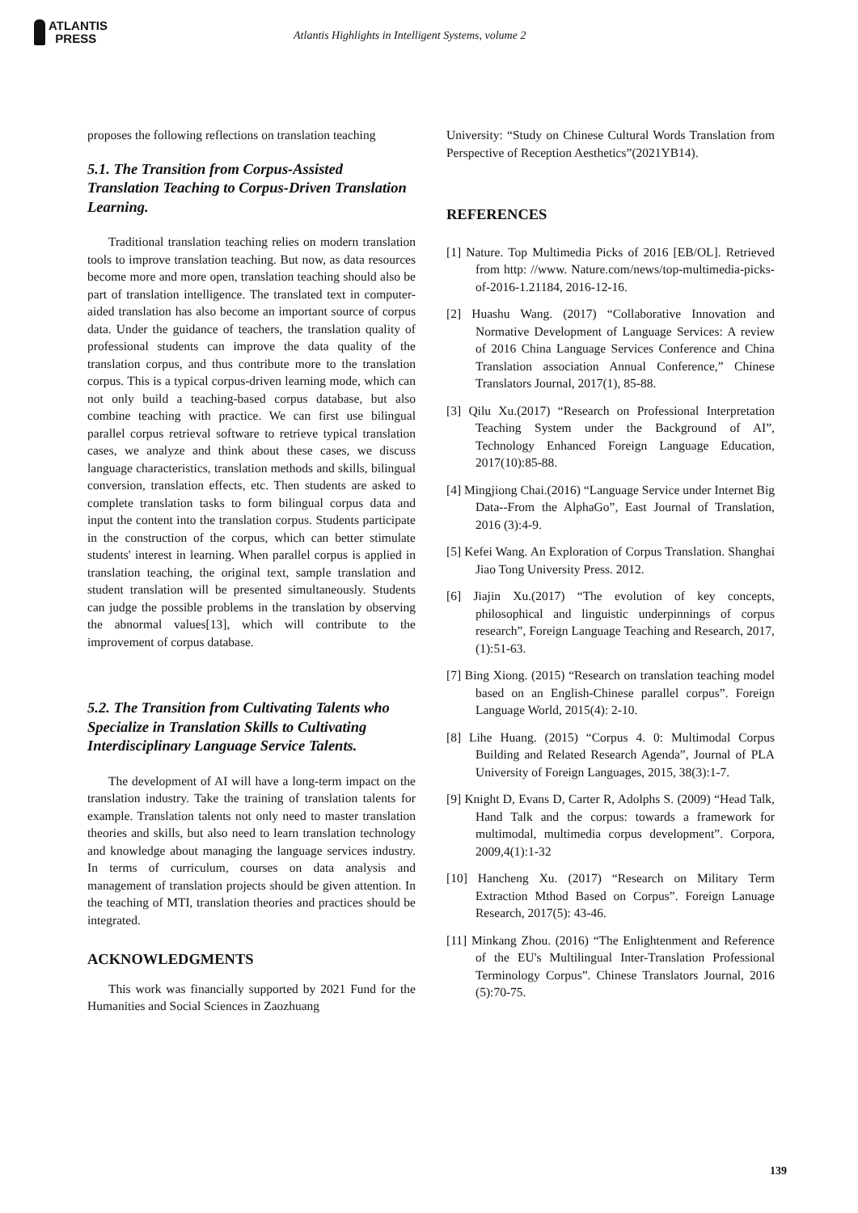ATLANTIS
PRESS
Atlantis Highlights in Intelligent Systems, volume 2
proposes the following reflections on translation teaching
5.1. The Transition from Corpus-Assisted Translation Teaching to Corpus-Driven Translation Learning.
Traditional translation teaching relies on modern translation tools to improve translation teaching. But now, as data resources become more and more open, translation teaching should also be part of translation intelligence. The translated text in computer-aided translation has also become an important source of corpus data. Under the guidance of teachers, the translation quality of professional students can improve the data quality of the translation corpus, and thus contribute more to the translation corpus. This is a typical corpus-driven learning mode, which can not only build a teaching-based corpus database, but also combine teaching with practice. We can first use bilingual parallel corpus retrieval software to retrieve typical translation cases, we analyze and think about these cases, we discuss language characteristics, translation methods and skills, bilingual conversion, translation effects, etc. Then students are asked to complete translation tasks to form bilingual corpus data and input the content into the translation corpus. Students participate in the construction of the corpus, which can better stimulate students' interest in learning. When parallel corpus is applied in translation teaching, the original text, sample translation and student translation will be presented simultaneously. Students can judge the possible problems in the translation by observing the abnormal values[13], which will contribute to the improvement of corpus database.
5.2. The Transition from Cultivating Talents who Specialize in Translation Skills to Cultivating Interdisciplinary Language Service Talents.
The development of AI will have a long-term impact on the translation industry. Take the training of translation talents for example. Translation talents not only need to master translation theories and skills, but also need to learn translation technology and knowledge about managing the language services industry. In terms of curriculum, courses on data analysis and management of translation projects should be given attention. In the teaching of MTI, translation theories and practices should be integrated.
ACKNOWLEDGMENTS
This work was financially supported by 2021 Fund for the Humanities and Social Sciences in Zaozhuang
University: “Study on Chinese Cultural Words Translation from Perspective of Reception Aesthetics”(2021YB14).
REFERENCES
[1] Nature. Top Multimedia Picks of 2016 [EB/OL]. Retrieved from http: //www. Nature.com/news/top-multimedia-picks-of-2016-1.21184, 2016-12-16.
[2] Huashu Wang. (2017) “Collaborative Innovation and Normative Development of Language Services: A review of 2016 China Language Services Conference and China Translation association Annual Conference,” Chinese Translators Journal, 2017(1), 85-88.
[3] Qilu Xu.(2017) “Research on Professional Interpretation Teaching System under the Background of AI”, Technology Enhanced Foreign Language Education, 2017(10):85-88.
[4] Mingjiong Chai.(2016) “Language Service under Internet Big Data--From the AlphaGo”, East Journal of Translation, 2016 (3):4-9.
[5] Kefei Wang. An Exploration of Corpus Translation. Shanghai Jiao Tong University Press. 2012.
[6] Jiajin Xu.(2017) “The evolution of key concepts, philosophical and linguistic underpinnings of corpus research”, Foreign Language Teaching and Research, 2017, (1):51-63.
[7] Bing Xiong. (2015) “Research on translation teaching model based on an English-Chinese parallel corpus”. Foreign Language World, 2015(4): 2-10.
[8] Lihe Huang. (2015) “Corpus 4. 0: Multimodal Corpus Building and Related Research Agenda”, Journal of PLA University of Foreign Languages, 2015, 38(3):1-7.
[9] Knight D, Evans D, Carter R, Adolphs S. (2009) “Head Talk, Hand Talk and the corpus: towards a framework for multimodal, multimedia corpus development”. Corpora, 2009,4(1):1-32
[10] Hancheng Xu. (2017) “Research on Military Term Extraction Mthod Based on Corpus”. Foreign Lanuage Research, 2017(5): 43-46.
[11] Minkang Zhou. (2016) “The Enlightenment and Reference of the EU's Multilingual Inter-Translation Professional Terminology Corpus”. Chinese Translators Journal, 2016 (5):70-75.
139